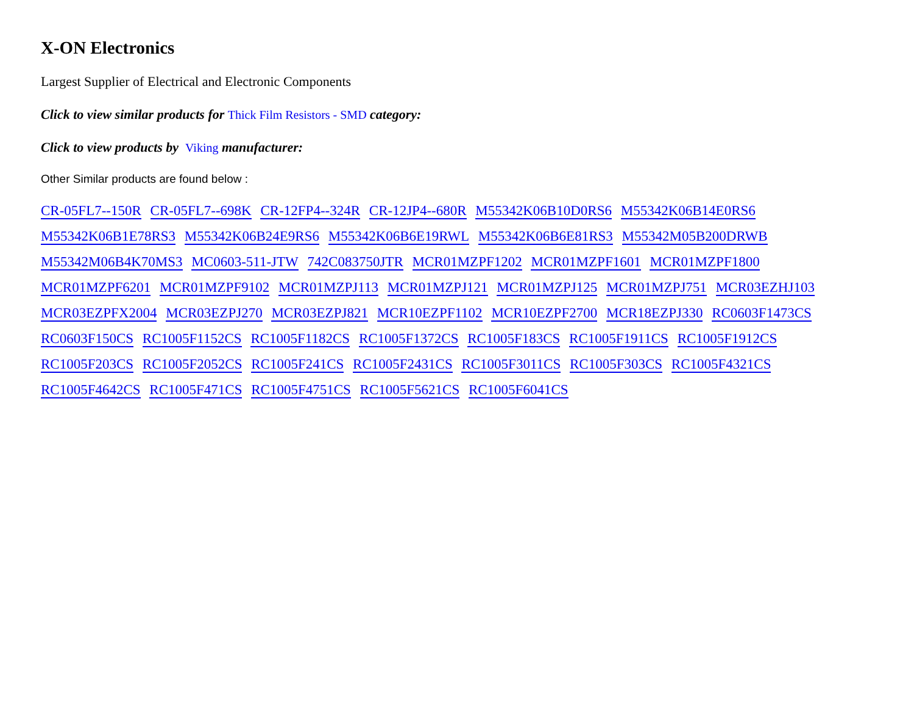X-ON Electronics
Largest Supplier of Electrical and Electronic Components
Click to view similar products for Thick Film Resistors - SMD category:
Click to view products by Viking manufacturer:
Other Similar products are found below :
CR-05FL7--150R CR-05FL7--698K CR-12FP4--324R CR-12JP4--680R M55342K06B10D0RS6 M55342K06B14E0RS6 M55342K06B1E78RS3 M55342K06B24E9RS6 M55342K06B6E19RWL M55342K06B6E81RS3 M55342M05B200DRWB M55342M06B4K70MS3 MC0603-511-JTW 742C083750JTR MCR01MZPF1202 MCR01MZPF1601 MCR01MZPF1800 MCR01MZPF6201 MCR01MZPF9102 MCR01MZPJ113 MCR01MZPJ121 MCR01MZPJ125 MCR01MZPJ751 MCR03EZHJ103 MCR03EZPFX2004 MCR03EZPJ270 MCR03EZPJ821 MCR10EZPF1102 MCR10EZPF2700 MCR18EZPJ330 RC0603F1473CS RC0603F150CS RC1005F1152CS RC1005F1182CS RC1005F1372CS RC1005F183CS RC1005F1911CS RC1005F1912CS RC1005F203CS RC1005F2052CS RC1005F241CS RC1005F2431CS RC1005F3011CS RC1005F303CS RC1005F4321CS RC1005F4642CS RC1005F471CS RC1005F4751CS RC1005F5621CS RC1005F6041CS